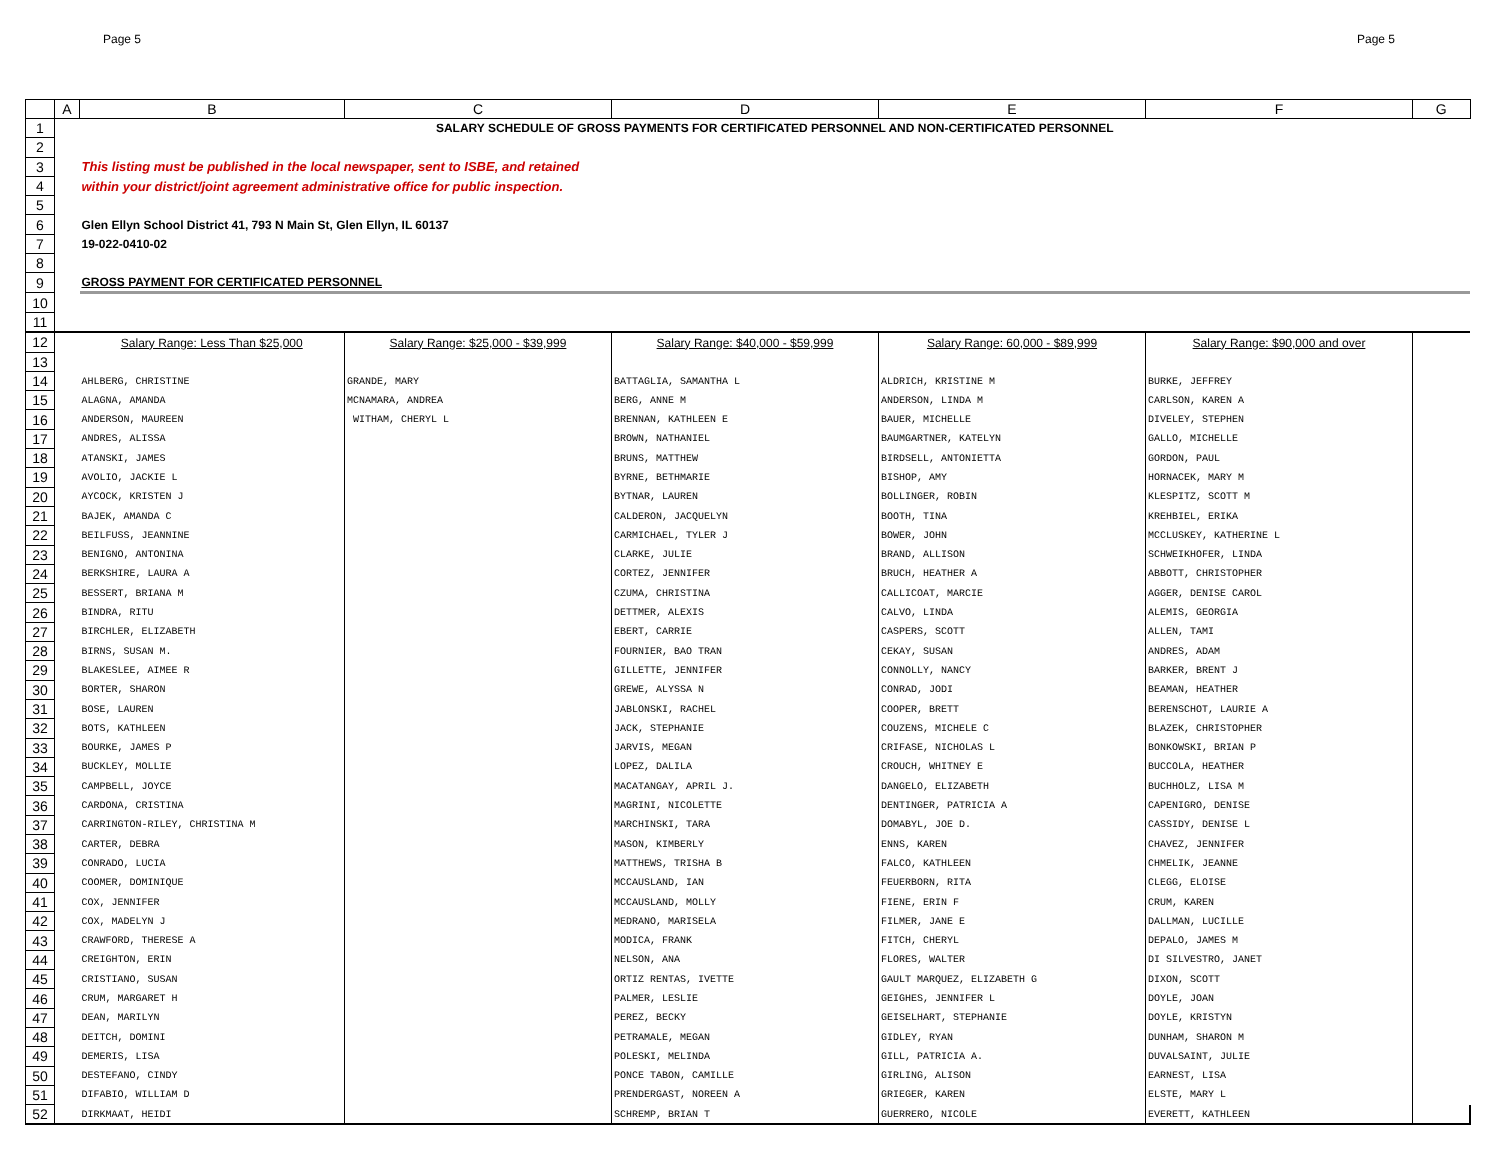Page 5 Page 5
| | A | B | C | D | E | F | G |
| --- | --- | --- | --- | --- | --- | --- | --- |
| 1 | | SALARY SCHEDULE OF GROSS PAYMENTS FOR CERTIFICATED PERSONNEL AND NON-CERTIFICATED PERSONNEL | | | | | |
| 2 | | | | | | | |
| 3 | | This listing must be published in the local newspaper, sent to ISBE, and retained | | | | | |
| 4 | | within your district/joint agreement administrative office for public inspection. | | | | | |
| 5 | | | | | | | |
| 6 | | Glen Ellyn School District 41, 793 N Main St, Glen Ellyn, IL 60137 | | | | | |
| 7 | | 19-022-0410-02 | | | | | |
| 8 | | | | | | | |
| 9 | | GROSS PAYMENT FOR CERTIFICATED PERSONNEL | | | | | |
| 10 | | | | | | | |
| 11 | | | | | | | |
| 12 | | Salary Range: Less Than $25,000 | Salary Range: $25,000 - $39,999 | Salary Range: $40,000 - $59,999 | Salary Range: 60,000 - $89,999 | Salary Range: $90,000 and over | |
| 13 | | | | | | | |
| 14 | | AHLBERG, CHRISTINE | GRANDE, MARY | BATTAGLIA, SAMANTHA L | ALDRICH, KRISTINE M | BURKE, JEFFREY | |
| 15 | | ALAGNA, AMANDA | MCNAMARA, ANDREA | BERG, ANNE M | ANDERSON, LINDA M | CARLSON, KAREN A | |
| 16 | | ANDERSON, MAUREEN | WITHAM, CHERYL L | BRENNAN, KATHLEEN E | BAUER, MICHELLE | DIVELEY, STEPHEN | |
| 17 | | ANDRES, ALISSA | | BROWN, NATHANIEL | BAUMGARTNER, KATELYN | GALLO, MICHELLE | |
| 18 | | ATANSKI, JAMES | | BRUNS, MATTHEW | BIRDSELL, ANTONIETTA | GORDON, PAUL | |
| 19 | | AVOLIO, JACKIE L | | BYRNE, BETHMARIE | BISHOP, AMY | HORNACEK, MARY M | |
| 20 | | AYCOCK, KRISTEN J | | BYTNAR, LAUREN | BOLLINGER, ROBIN | KLESPITZ, SCOTT M | |
| 21 | | BAJEK, AMANDA C | | CALDERON, JACQUELYN | BOOTH, TINA | KREHBIEL, ERIKA | |
| 22 | | BEILFUSS, JEANNINE | | CARMICHAEL, TYLER J | BOWER, JOHN | MCCLUSKEY, KATHERINE L | |
| 23 | | BENIGNO, ANTONINA | | CLARKE, JULIE | BRAND, ALLISON | SCHWEIKHOFER, LINDA | |
| 24 | | BERKSHIRE, LAURA A | | CORTEZ, JENNIFER | BRUCH, HEATHER A | ABBOTT, CHRISTOPHER | |
| 25 | | BESSERT, BRIANA M | | CZUMA, CHRISTINA | CALLICOAT, MARCIE | AGGER, DENISE CAROL | |
| 26 | | BINDRA, RITU | | DETTMER, ALEXIS | CALVO, LINDA | ALEMIS, GEORGIA | |
| 27 | | BIRCHLER, ELIZABETH | | EBERT, CARRIE | CASPERS, SCOTT | ALLEN, TAMI | |
| 28 | | BIRNS, SUSAN M. | | FOURNIER, BAO TRAN | CEKAY, SUSAN | ANDRES, ADAM | |
| 29 | | BLAKESLEE, AIMEE R | | GILLETTE, JENNIFER | CONNOLLY, NANCY | BARKER, BRENT J | |
| 30 | | BORTER, SHARON | | GREWE, ALYSSA N | CONRAD, JODI | BEAMAN, HEATHER | |
| 31 | | BOSE, LAUREN | | JABLONSKI, RACHEL | COOPER, BRETT | BERENSCHOT, LAURIE A | |
| 32 | | BOTS, KATHLEEN | | JACK, STEPHANIE | COUZENS, MICHELE C | BLAZEK, CHRISTOPHER | |
| 33 | | BOURKE, JAMES P | | JARVIS, MEGAN | CRIFASE, NICHOLAS L | BONKOWSKI, BRIAN P | |
| 34 | | BUCKLEY, MOLLIE | | LOPEZ, DALILA | CROUCH, WHITNEY E | BUCCOLA, HEATHER | |
| 35 | | CAMPBELL, JOYCE | | MACATANGAY, APRIL J. | DANGELO, ELIZABETH | BUCHHOLZ, LISA M | |
| 36 | | CARDONA, CRISTINA | | MAGRINI, NICOLETTE | DENTINGER, PATRICIA A | CAPENIGRO, DENISE | |
| 37 | | CARRINGTON-RILEY, CHRISTINA M | | MARCHINSKI, TARA | DOMABYL, JOE D. | CASSIDY, DENISE L | |
| 38 | | CARTER, DEBRA | | MASON, KIMBERLY | ENNS, KAREN | CHAVEZ, JENNIFER | |
| 39 | | CONRADO, LUCIA | | MATTHEWS, TRISHA B | FALCO, KATHLEEN | CHMELIK, JEANNE | |
| 40 | | COOMER, DOMINIQUE | | MCCAUSLAND, IAN | FEUERBORN, RITA | CLEGG, ELOISE | |
| 41 | | COX, JENNIFER | | MCCAUSLAND, MOLLY | FIENE, ERIN F | CRUM, KAREN | |
| 42 | | COX, MADELYN J | | MEDRANO, MARISELA | FILMER, JANE E | DALLMAN, LUCILLE | |
| 43 | | CRAWFORD, THERESE A | | MODICA, FRANK | FITCH, CHERYL | DEPALO, JAMES M | |
| 44 | | CREIGHTON, ERIN | | NELSON, ANA | FLORES, WALTER | DI SILVESTRO, JANET | |
| 45 | | CRISTIANO, SUSAN | | ORTIZ RENTAS, IVETTE | GAULT MARQUEZ, ELIZABETH G | DIXON, SCOTT | |
| 46 | | CRUM, MARGARET H | | PALMER, LESLIE | GEIGHES, JENNIFER L | DOYLE, JOAN | |
| 47 | | DEAN, MARILYN | | PEREZ, BECKY | GEISELHART, STEPHANIE | DOYLE, KRISTYN | |
| 48 | | DEITCH, DOMINI | | PETRAMALE, MEGAN | GIDLEY, RYAN | DUNHAM, SHARON M | |
| 49 | | DEMERIS, LISA | | POLESKI, MELINDA | GILL, PATRICIA A. | DUVALSAINT, JULIE | |
| 50 | | DESTEFANO, CINDY | | PONCE TABON, CAMILLE | GIRLING, ALISON | EARNEST, LISA | |
| 51 | | DIFABIO, WILLIAM D | | PRENDERGAST, NOREEN A | GRIEGER, KAREN | ELSTE, MARY L | |
| 52 | | DIRKMAAT, HEIDI | | SCHREMP, BRIAN T | GUERRERO, NICOLE | EVERETT, KATHLEEN | |